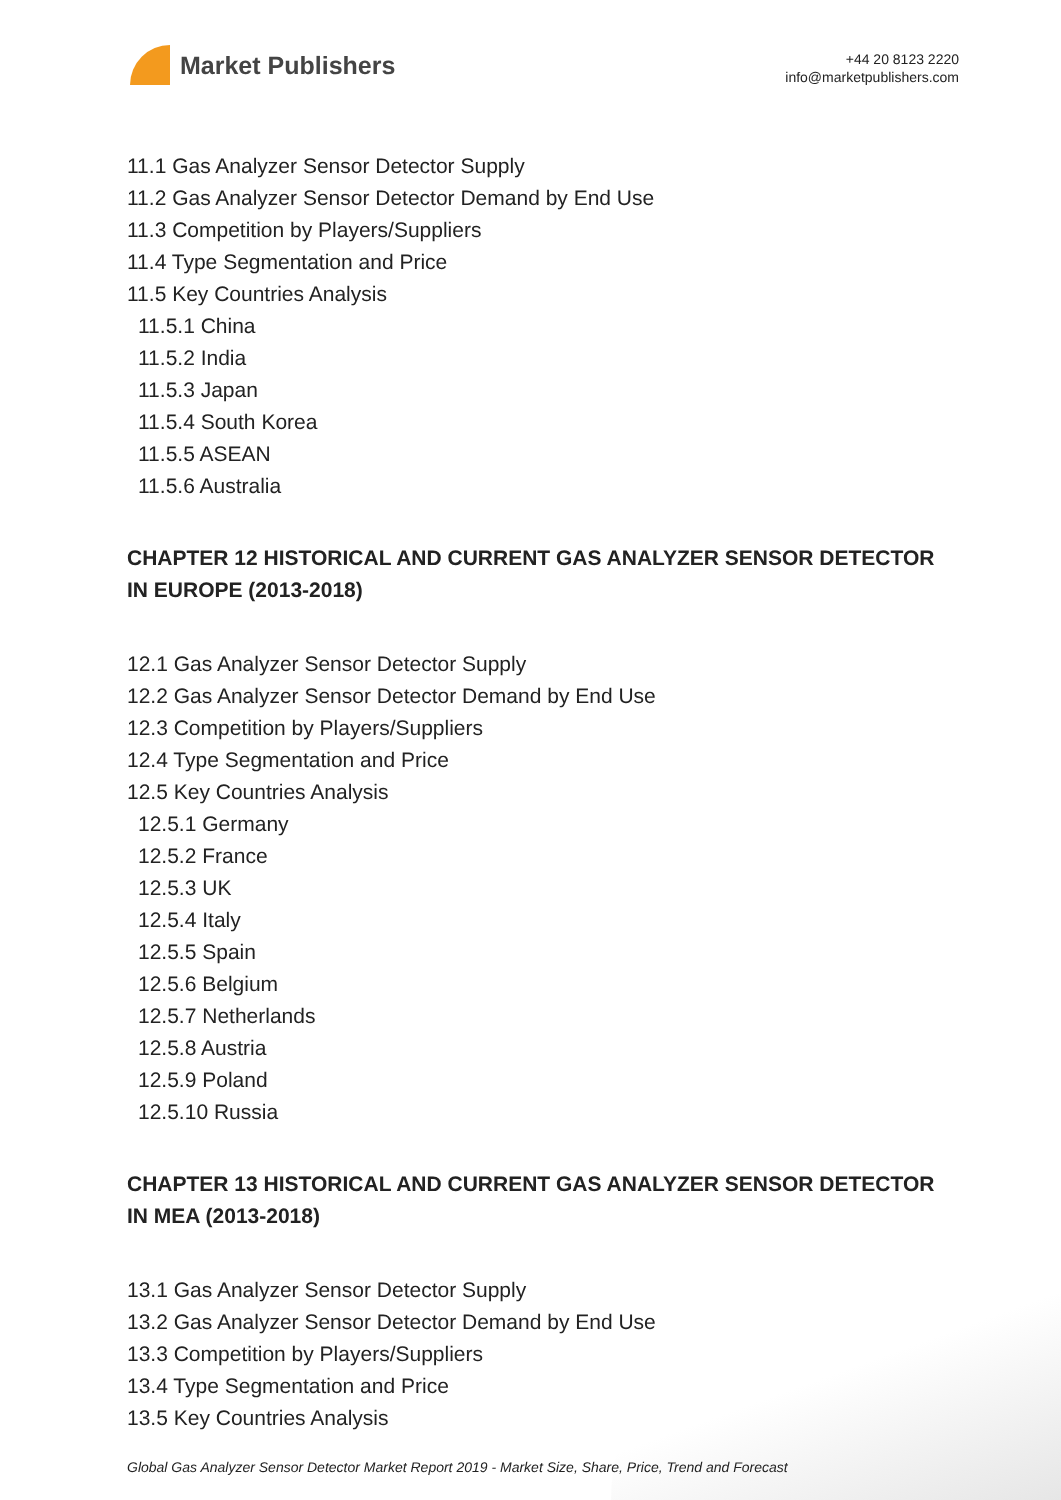Market Publishers
+44 20 8123 2220
info@marketpublishers.com
11.1 Gas Analyzer Sensor Detector Supply
11.2 Gas Analyzer Sensor Detector Demand by End Use
11.3 Competition by Players/Suppliers
11.4 Type Segmentation and Price
11.5 Key Countries Analysis
11.5.1 China
11.5.2 India
11.5.3 Japan
11.5.4 South Korea
11.5.5 ASEAN
11.5.6 Australia
CHAPTER 12 HISTORICAL AND CURRENT GAS ANALYZER SENSOR DETECTOR IN EUROPE (2013-2018)
12.1 Gas Analyzer Sensor Detector Supply
12.2 Gas Analyzer Sensor Detector Demand by End Use
12.3 Competition by Players/Suppliers
12.4 Type Segmentation and Price
12.5 Key Countries Analysis
12.5.1 Germany
12.5.2 France
12.5.3 UK
12.5.4 Italy
12.5.5 Spain
12.5.6 Belgium
12.5.7 Netherlands
12.5.8 Austria
12.5.9 Poland
12.5.10 Russia
CHAPTER 13 HISTORICAL AND CURRENT GAS ANALYZER SENSOR DETECTOR IN MEA (2013-2018)
13.1 Gas Analyzer Sensor Detector Supply
13.2 Gas Analyzer Sensor Detector Demand by End Use
13.3 Competition by Players/Suppliers
13.4 Type Segmentation and Price
13.5 Key Countries Analysis
Global Gas Analyzer Sensor Detector Market Report 2019 - Market Size, Share, Price, Trend and Forecast